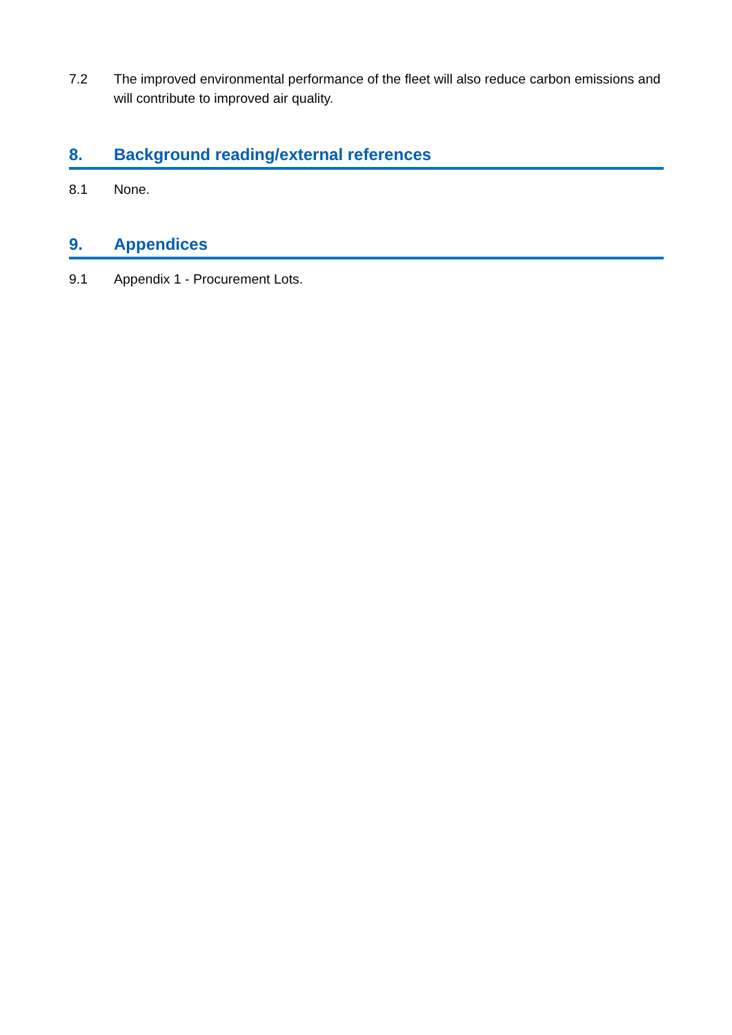7.2 The improved environmental performance of the fleet will also reduce carbon emissions and will contribute to improved air quality.
8. Background reading/external references
8.1 None.
9. Appendices
9.1 Appendix 1 - Procurement Lots.